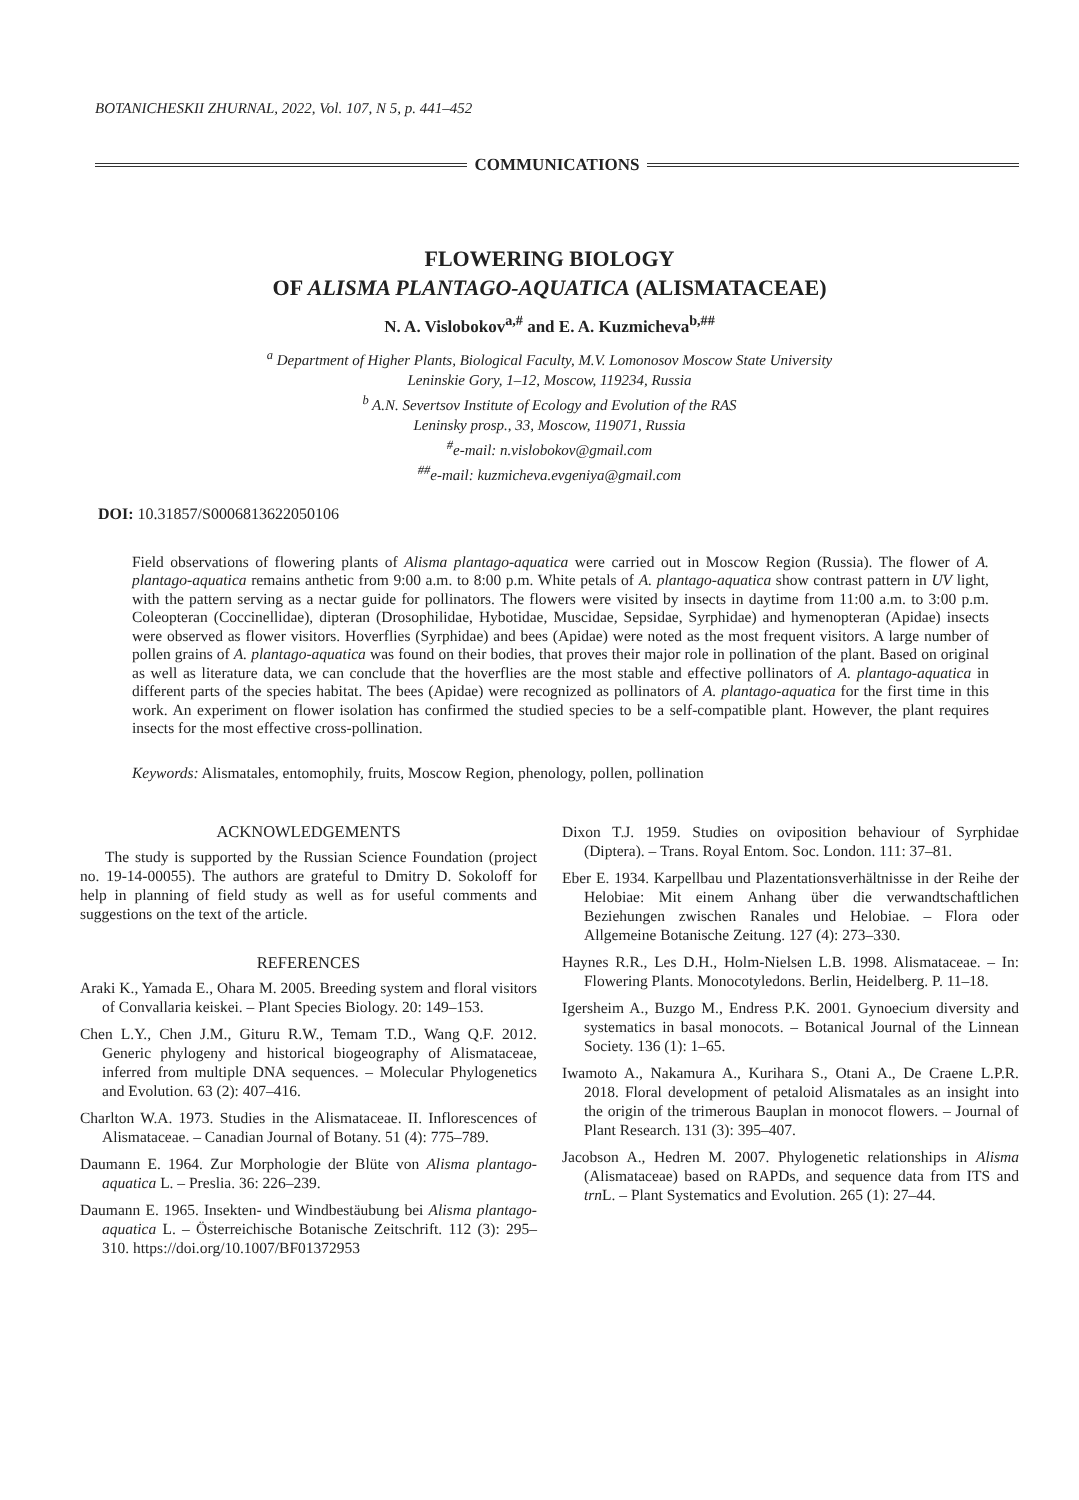BOTANICHESKII ZHURNAL, 2022, Vol. 107, N 5, p. 441–452
COMMUNICATIONS
FLOWERING BIOLOGY
OF ALISMA PLANTAGO-AQUATICA (ALISMATACEAE)
N. A. Vislobokov<sup>a,#</sup> and E. A. Kuzmicheva<sup>b,##</sup>
<sup>a</sup> Department of Higher Plants, Biological Faculty, M.V. Lomonosov Moscow State University
Leninskie Gory, 1–12, Moscow, 119234, Russia
<sup>b</sup> A.N. Severtsov Institute of Ecology and Evolution of the RAS
Leninsky prosp., 33, Moscow, 119071, Russia
<sup>#</sup> e-mail: n.vislobokov@gmail.com
<sup>##</sup> e-mail: kuzmicheva.evgeniya@gmail.com
DOI: 10.31857/S0006813622050106
Field observations of flowering plants of Alisma plantago-aquatica were carried out in Moscow Region (Russia). The flower of A. plantago-aquatica remains anthetic from 9:00 a.m. to 8:00 p.m. White petals of A. plantago-aquatica show contrast pattern in UV light, with the pattern serving as a nectar guide for pollinators. The flowers were visited by insects in daytime from 11:00 a.m. to 3:00 p.m. Coleopteran (Coccinellidae), dipteran (Drosophilidae, Hybotidae, Muscidae, Sepsidae, Syrphidae) and hymenopteran (Apidae) insects were observed as flower visitors. Hoverflies (Syrphidae) and bees (Apidae) were noted as the most frequent visitors. A large number of pollen grains of A. plantago-aquatica was found on their bodies, that proves their major role in pollination of the plant. Based on original as well as literature data, we can conclude that the hoverflies are the most stable and effective pollinators of A. plantago-aquatica in different parts of the species habitat. The bees (Apidae) were recognized as pollinators of A. plantago-aquatica for the first time in this work. An experiment on flower isolation has confirmed the studied species to be a self-compatible plant. However, the plant requires insects for the most effective cross-pollination.
Keywords: Alismatales, entomophily, fruits, Moscow Region, phenology, pollen, pollination
ACKNOWLEDGEMENTS
The study is supported by the Russian Science Foundation (project no. 19-14-00055). The authors are grateful to Dmitry D. Sokoloff for help in planning of field study as well as for useful comments and suggestions on the text of the article.
REFERENCES
Araki K., Yamada E., Ohara M. 2005. Breeding system and floral visitors of Convallaria keiskei. – Plant Species Biology. 20: 149–153.
Chen L.Y., Chen J.M., Gituru R.W., Temam T.D., Wang Q.F. 2012. Generic phylogeny and historical biogeography of Alismataceae, inferred from multiple DNA sequences. – Molecular Phylogenetics and Evolution. 63 (2): 407–416.
Charlton W.A. 1973. Studies in the Alismataceae. II. Inflorescences of Alismataceae. – Canadian Journal of Botany. 51 (4): 775–789.
Daumann E. 1964. Zur Morphologie der Blüte von Alisma plantago-aquatica L. – Preslia. 36: 226–239.
Daumann E. 1965. Insekten- und Windbestäubung bei Alisma plantago-aquatica L. – Österreichische Botanische Zeitschrift. 112 (3): 295–310. https://doi.org/10.1007/BF01372953
Dixon T.J. 1959. Studies on oviposition behaviour of Syrphidae (Diptera). – Trans. Royal Entom. Soc. London. 111: 37–81.
Eber E. 1934. Karpellbau und Plazentationsverhältnisse in der Reihe der Helobiae: Mit einem Anhang über die verwandtschaftlichen Beziehungen zwischen Ranales und Helobiae. – Flora oder Allgemeine Botanische Zeitung. 127 (4): 273–330.
Haynes R.R., Les D.H., Holm-Nielsen L.B. 1998. Alismataceae. – In: Flowering Plants. Monocotyledons. Berlin, Heidelberg. P. 11–18.
Igersheim A., Buzgo M., Endress P.K. 2001. Gynoecium diversity and systematics in basal monocots. – Botanical Journal of the Linnean Society. 136 (1): 1–65.
Iwamoto A., Nakamura A., Kurihara S., Otani A., De Craene L.P.R. 2018. Floral development of petaloid Alismatales as an insight into the origin of the trimerous Bauplan in monocot flowers. – Journal of Plant Research. 131 (3): 395–407.
Jacobson A., Hedren M. 2007. Phylogenetic relationships in Alisma (Alismataceae) based on RAPDs, and sequence data from ITS and trn L. – Plant Systematics and Evolution. 265 (1): 27–44.